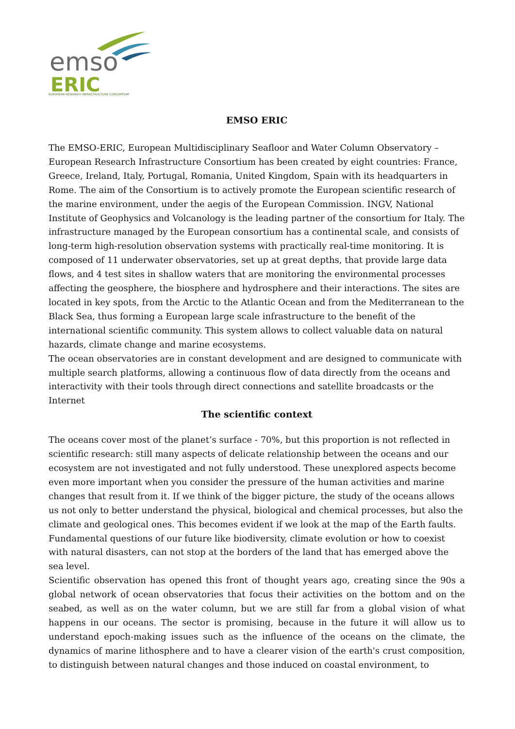emso
ERIC
EUROPEAN RESEARCH INFRASTRUCTURE CONSORTIUM
EMSO ERIC
The EMSO-ERIC, European Multidisciplinary Seafloor and Water Column Observatory – European Research Infrastructure Consortium has been created by eight countries: France, Greece, Ireland, Italy, Portugal, Romania, United Kingdom, Spain with its headquarters in Rome. The aim of the Consortium is to actively promote the European scientific research of the marine environment, under the aegis of the European Commission. INGV, National Institute of Geophysics and Volcanology is the leading partner of the consortium for Italy. The infrastructure managed by the European consortium has a continental scale, and consists of long-term high-resolution observation systems with practically real-time monitoring. It is composed of 11 underwater observatories, set up at great depths, that provide large data flows, and 4 test sites in shallow waters that are monitoring the environmental processes affecting the geosphere, the biosphere and hydrosphere and their interactions. The sites are located in key spots, from the Arctic to the Atlantic Ocean and from the Mediterranean to the Black Sea, thus forming a European large scale infrastructure to the benefit of the international scientific community. This system allows to collect valuable data on natural hazards, climate change and marine ecosystems.
The ocean observatories are in constant development and are designed to communicate with multiple search platforms, allowing a continuous flow of data directly from the oceans and interactivity with their tools through direct connections and satellite broadcasts or the Internet
The scientific context
The oceans cover most of the planet’s surface - 70%, but this proportion is not reflected in scientific research: still many aspects of delicate relationship between the oceans and our ecosystem are not investigated and not fully understood. These unexplored aspects become even more important when you consider the pressure of the human activities and marine changes that result from it. If we think of the bigger picture, the study of the oceans allows us not only to better understand the physical, biological and chemical processes, but also the climate and geological ones. This becomes evident if we look at the map of the Earth faults. Fundamental questions of our future like biodiversity, climate evolution or how to coexist with natural disasters, can not stop at the borders of the land that has emerged above the sea level.
Scientific observation has opened this front of thought years ago, creating since the 90s a global network of ocean observatories that focus their activities on the bottom and on the seabed, as well as on the water column, but we are still far from a global vision of what happens in our oceans. The sector is promising, because in the future it will allow us to understand epoch-making issues such as the influence of the oceans on the climate, the dynamics of marine lithosphere and to have a clearer vision of the earth's crust composition, to distinguish between natural changes and those induced on coastal environment, to